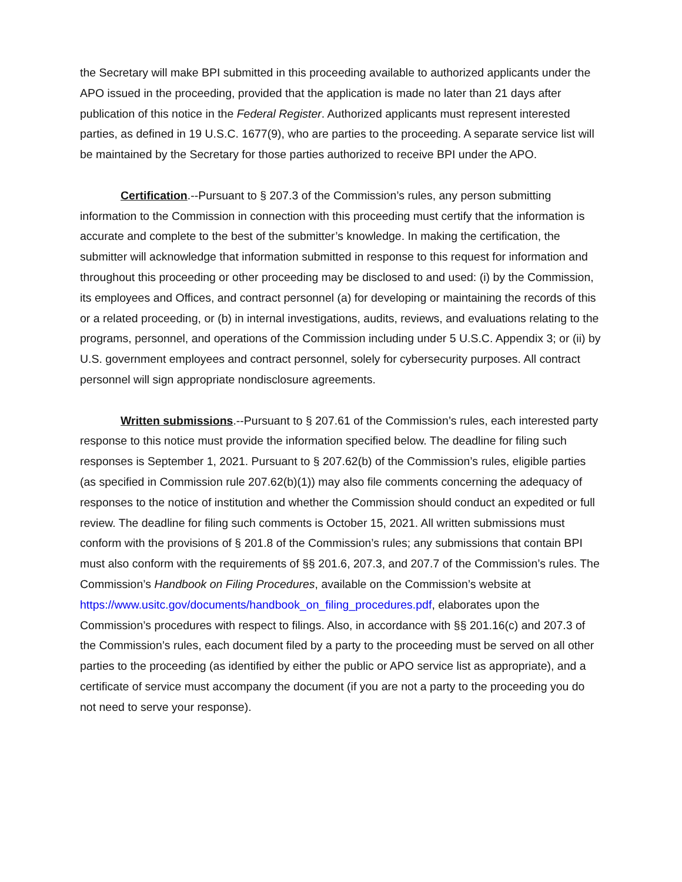the Secretary will make BPI submitted in this proceeding available to authorized applicants under the APO issued in the proceeding, provided that the application is made no later than 21 days after publication of this notice in the Federal Register. Authorized applicants must represent interested parties, as defined in 19 U.S.C. 1677(9), who are parties to the proceeding. A separate service list will be maintained by the Secretary for those parties authorized to receive BPI under the APO.
Certification.--Pursuant to § 207.3 of the Commission’s rules, any person submitting information to the Commission in connection with this proceeding must certify that the information is accurate and complete to the best of the submitter’s knowledge. In making the certification, the submitter will acknowledge that information submitted in response to this request for information and throughout this proceeding or other proceeding may be disclosed to and used: (i) by the Commission, its employees and Offices, and contract personnel (a) for developing or maintaining the records of this or a related proceeding, or (b) in internal investigations, audits, reviews, and evaluations relating to the programs, personnel, and operations of the Commission including under 5 U.S.C. Appendix 3; or (ii) by U.S. government employees and contract personnel, solely for cybersecurity purposes. All contract personnel will sign appropriate nondisclosure agreements.
Written submissions.--Pursuant to § 207.61 of the Commission’s rules, each interested party response to this notice must provide the information specified below. The deadline for filing such responses is September 1, 2021. Pursuant to § 207.62(b) of the Commission’s rules, eligible parties (as specified in Commission rule 207.62(b)(1)) may also file comments concerning the adequacy of responses to the notice of institution and whether the Commission should conduct an expedited or full review. The deadline for filing such comments is October 15, 2021. All written submissions must conform with the provisions of § 201.8 of the Commission’s rules; any submissions that contain BPI must also conform with the requirements of §§ 201.6, 207.3, and 207.7 of the Commission’s rules. The Commission’s Handbook on Filing Procedures, available on the Commission’s website at https://www.usitc.gov/documents/handbook_on_filing_procedures.pdf, elaborates upon the Commission’s procedures with respect to filings. Also, in accordance with §§ 201.16(c) and 207.3 of the Commission’s rules, each document filed by a party to the proceeding must be served on all other parties to the proceeding (as identified by either the public or APO service list as appropriate), and a certificate of service must accompany the document (if you are not a party to the proceeding you do not need to serve your response).